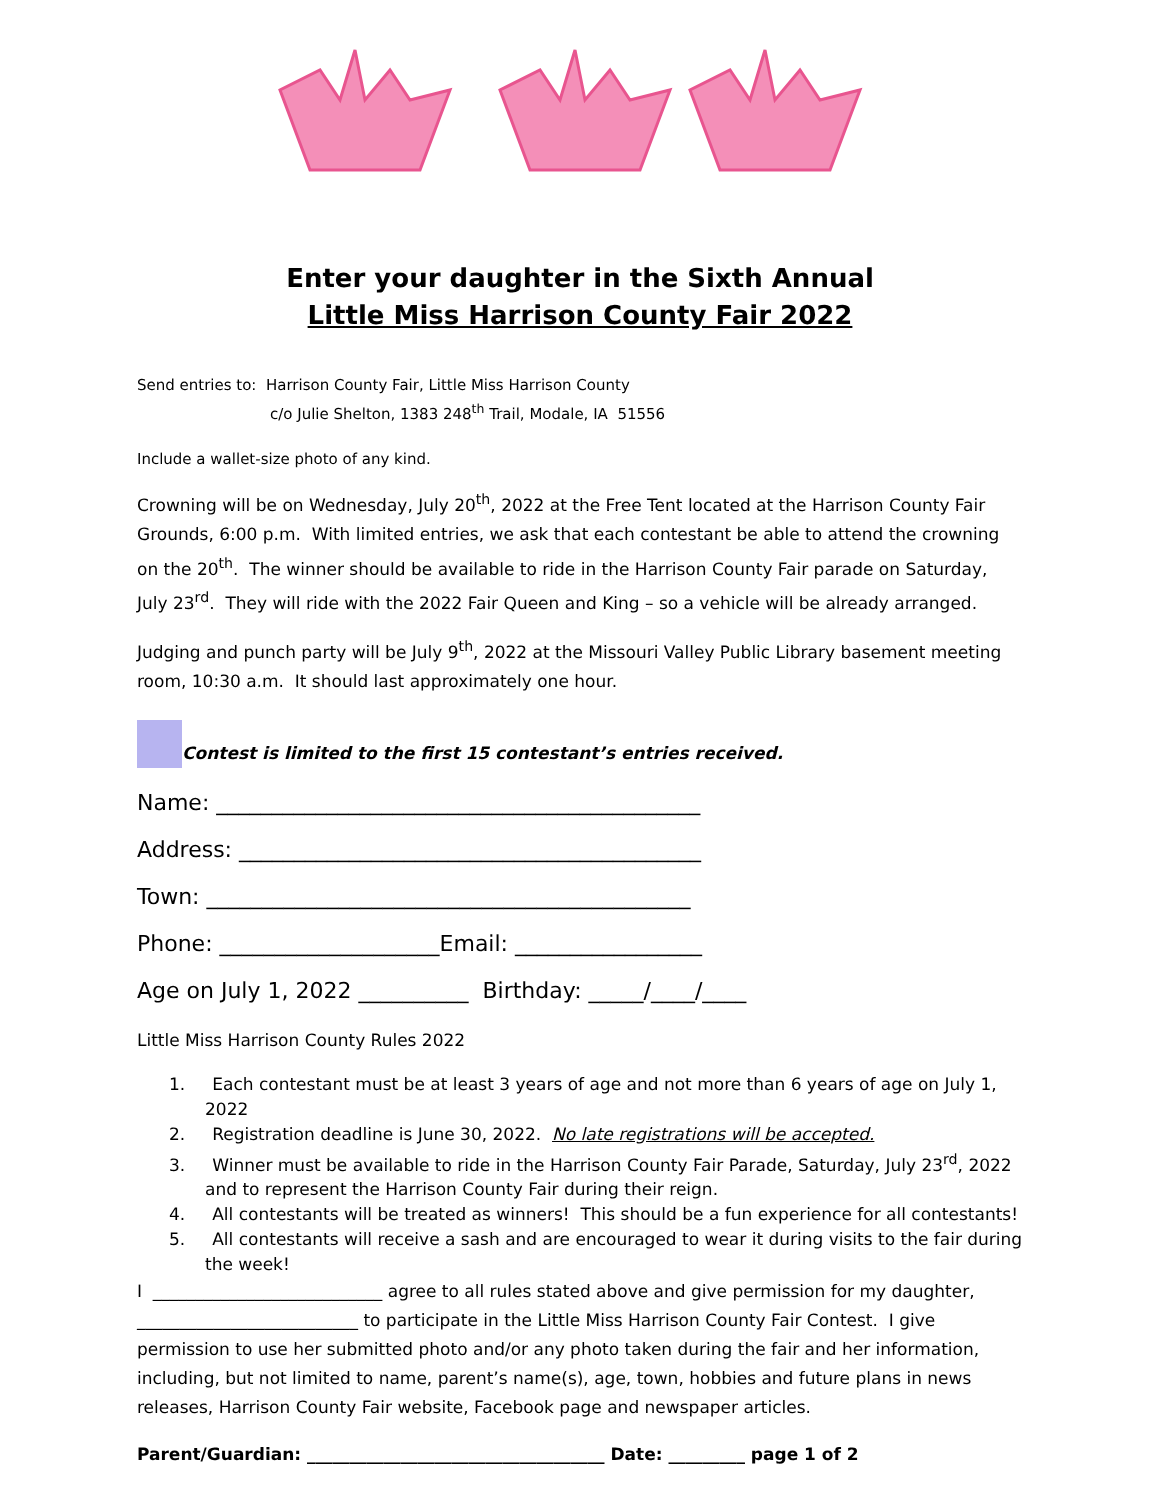Enter your daughter in the Sixth Annual
Little Miss Harrison County Fair 2022
Send entries to: Harrison County Fair, Little Miss Harrison County
c/o Julie Shelton, 1383 248<sup>th</sup> Trail, Modale, IA 51556
Include a wallet-size photo of any kind.
Crowning will be on Wednesday, July 20<sup>th</sup>, 2022 at the Free Tent located at the Harrison County Fair Grounds, 6:00 p.m. With limited entries, we ask that each contestant be able to attend the crowning on the 20<sup>th</sup>. The winner should be available to ride in the Harrison County Fair parade on Saturday, July 23<sup>rd</sup>. They will ride with the 2022 Fair Queen and King – so a vehicle will be already arranged.
Judging and punch party will be July 9<sup>th</sup>, 2022 at the Missouri Valley Public Library basement meeting room, 10:30 a.m. It should last approximately one hour.
Contest is limited to the first 15 contestant’s entries received.
Name: ____________________________________________
Address: __________________________________________
Town: ____________________________________________
Phone: ____________________Email: _________________
Age on July 1, 2022 __________ Birthday: _____/____/____
Little Miss Harrison County Rules 2022
1. Each contestant must be at least 3 years of age and not more than 6 years of age on July 1, 2022
2. Registration deadline is June 30, 2022. No late registrations will be accepted.
3. Winner must be available to ride in the Harrison County Fair Parade, Saturday, July 23<sup>rd</sup>, 2022 and to represent the Harrison County Fair during their reign.
4. All contestants will be treated as winners! This should be a fun experience for all contestants!
5. All contestants will receive a sash and are encouraged to wear it during visits to the fair during the week!
I ___________________________ agree to all rules stated above and give permission for my daughter, __________________________ to participate in the Little Miss Harrison County Fair Contest. I give permission to use her submitted photo and/or any photo taken during the fair and her information, including, but not limited to name, parent’s name(s), age, town, hobbies and future plans in news releases, Harrison County Fair website, Facebook page and newspaper articles.
Parent/Guardian: ___________________________________ Date: _________ page 1 of 2